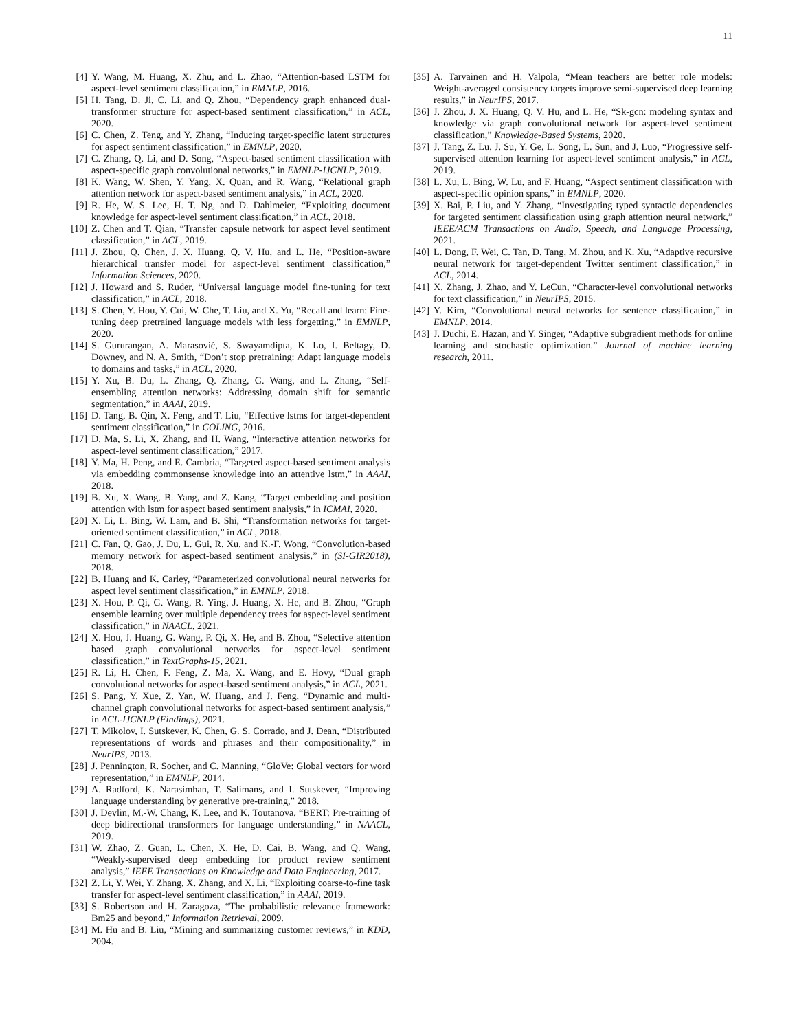11
[4] Y. Wang, M. Huang, X. Zhu, and L. Zhao, “Attention-based LSTM for aspect-level sentiment classification,” in EMNLP, 2016.
[5] H. Tang, D. Ji, C. Li, and Q. Zhou, “Dependency graph enhanced dual-transformer structure for aspect-based sentiment classification,” in ACL, 2020.
[6] C. Chen, Z. Teng, and Y. Zhang, “Inducing target-specific latent structures for aspect sentiment classification,” in EMNLP, 2020.
[7] C. Zhang, Q. Li, and D. Song, “Aspect-based sentiment classification with aspect-specific graph convolutional networks,” in EMNLP-IJCNLP, 2019.
[8] K. Wang, W. Shen, Y. Yang, X. Quan, and R. Wang, “Relational graph attention network for aspect-based sentiment analysis,” in ACL, 2020.
[9] R. He, W. S. Lee, H. T. Ng, and D. Dahlmeier, “Exploiting document knowledge for aspect-level sentiment classification,” in ACL, 2018.
[10] Z. Chen and T. Qian, “Transfer capsule network for aspect level sentiment classification,” in ACL, 2019.
[11] J. Zhou, Q. Chen, J. X. Huang, Q. V. Hu, and L. He, “Position-aware hierarchical transfer model for aspect-level sentiment classification,” Information Sciences, 2020.
[12] J. Howard and S. Ruder, “Universal language model fine-tuning for text classification,” in ACL, 2018.
[13] S. Chen, Y. Hou, Y. Cui, W. Che, T. Liu, and X. Yu, “Recall and learn: Fine-tuning deep pretrained language models with less forgetting,” in EMNLP, 2020.
[14] S. Gururangan, A. Marasović, S. Swayamdipta, K. Lo, I. Beltagy, D. Downey, and N. A. Smith, “Don’t stop pretraining: Adapt language models to domains and tasks,” in ACL, 2020.
[15] Y. Xu, B. Du, L. Zhang, Q. Zhang, G. Wang, and L. Zhang, “Self-ensembling attention networks: Addressing domain shift for semantic segmentation,” in AAAI, 2019.
[16] D. Tang, B. Qin, X. Feng, and T. Liu, “Effective lstms for target-dependent sentiment classification,” in COLING, 2016.
[17] D. Ma, S. Li, X. Zhang, and H. Wang, “Interactive attention networks for aspect-level sentiment classification,” 2017.
[18] Y. Ma, H. Peng, and E. Cambria, “Targeted aspect-based sentiment analysis via embedding commonsense knowledge into an attentive lstm,” in AAAI, 2018.
[19] B. Xu, X. Wang, B. Yang, and Z. Kang, “Target embedding and position attention with lstm for aspect based sentiment analysis,” in ICMAI, 2020.
[20] X. Li, L. Bing, W. Lam, and B. Shi, “Transformation networks for target-oriented sentiment classification,” in ACL, 2018.
[21] C. Fan, Q. Gao, J. Du, L. Gui, R. Xu, and K.-F. Wong, “Convolution-based memory network for aspect-based sentiment analysis,” in (SI-GIR2018), 2018.
[22] B. Huang and K. Carley, “Parameterized convolutional neural networks for aspect level sentiment classification,” in EMNLP, 2018.
[23] X. Hou, P. Qi, G. Wang, R. Ying, J. Huang, X. He, and B. Zhou, “Graph ensemble learning over multiple dependency trees for aspect-level sentiment classification,” in NAACL, 2021.
[24] X. Hou, J. Huang, G. Wang, P. Qi, X. He, and B. Zhou, “Selective attention based graph convolutional networks for aspect-level sentiment classification,” in TextGraphs-15, 2021.
[25] R. Li, H. Chen, F. Feng, Z. Ma, X. Wang, and E. Hovy, “Dual graph convolutional networks for aspect-based sentiment analysis,” in ACL, 2021.
[26] S. Pang, Y. Xue, Z. Yan, W. Huang, and J. Feng, “Dynamic and multi-channel graph convolutional networks for aspect-based sentiment analysis,” in ACL-IJCNLP (Findings), 2021.
[27] T. Mikolov, I. Sutskever, K. Chen, G. S. Corrado, and J. Dean, “Distributed representations of words and phrases and their compositionality,” in NeurIPS, 2013.
[28] J. Pennington, R. Socher, and C. Manning, “GloVe: Global vectors for word representation,” in EMNLP, 2014.
[29] A. Radford, K. Narasimhan, T. Salimans, and I. Sutskever, “Improving language understanding by generative pre-training,” 2018.
[30] J. Devlin, M.-W. Chang, K. Lee, and K. Toutanova, “BERT: Pre-training of deep bidirectional transformers for language understanding,” in NAACL, 2019.
[31] W. Zhao, Z. Guan, L. Chen, X. He, D. Cai, B. Wang, and Q. Wang, “Weakly-supervised deep embedding for product review sentiment analysis,” IEEE Transactions on Knowledge and Data Engineering, 2017.
[32] Z. Li, Y. Wei, Y. Zhang, X. Zhang, and X. Li, “Exploiting coarse-to-fine task transfer for aspect-level sentiment classification,” in AAAI, 2019.
[33] S. Robertson and H. Zaragoza, “The probabilistic relevance framework: Bm25 and beyond,” Information Retrieval, 2009.
[34] M. Hu and B. Liu, “Mining and summarizing customer reviews,” in KDD, 2004.
[35] A. Tarvainen and H. Valpola, “Mean teachers are better role models: Weight-averaged consistency targets improve semi-supervised deep learning results,” in NeurIPS, 2017.
[36] J. Zhou, J. X. Huang, Q. V. Hu, and L. He, “Sk-gcn: modeling syntax and knowledge via graph convolutional network for aspect-level sentiment classification,” Knowledge-Based Systems, 2020.
[37] J. Tang, Z. Lu, J. Su, Y. Ge, L. Song, L. Sun, and J. Luo, “Progressive self-supervised attention learning for aspect-level sentiment analysis,” in ACL, 2019.
[38] L. Xu, L. Bing, W. Lu, and F. Huang, “Aspect sentiment classification with aspect-specific opinion spans,” in EMNLP, 2020.
[39] X. Bai, P. Liu, and Y. Zhang, “Investigating typed syntactic dependencies for targeted sentiment classification using graph attention neural network,” IEEE/ACM Transactions on Audio, Speech, and Language Processing, 2021.
[40] L. Dong, F. Wei, C. Tan, D. Tang, M. Zhou, and K. Xu, “Adaptive recursive neural network for target-dependent Twitter sentiment classification,” in ACL, 2014.
[41] X. Zhang, J. Zhao, and Y. LeCun, “Character-level convolutional networks for text classification,” in NeurIPS, 2015.
[42] Y. Kim, “Convolutional neural networks for sentence classification,” in EMNLP, 2014.
[43] J. Duchi, E. Hazan, and Y. Singer, “Adaptive subgradient methods for online learning and stochastic optimization.” Journal of machine learning research, 2011.